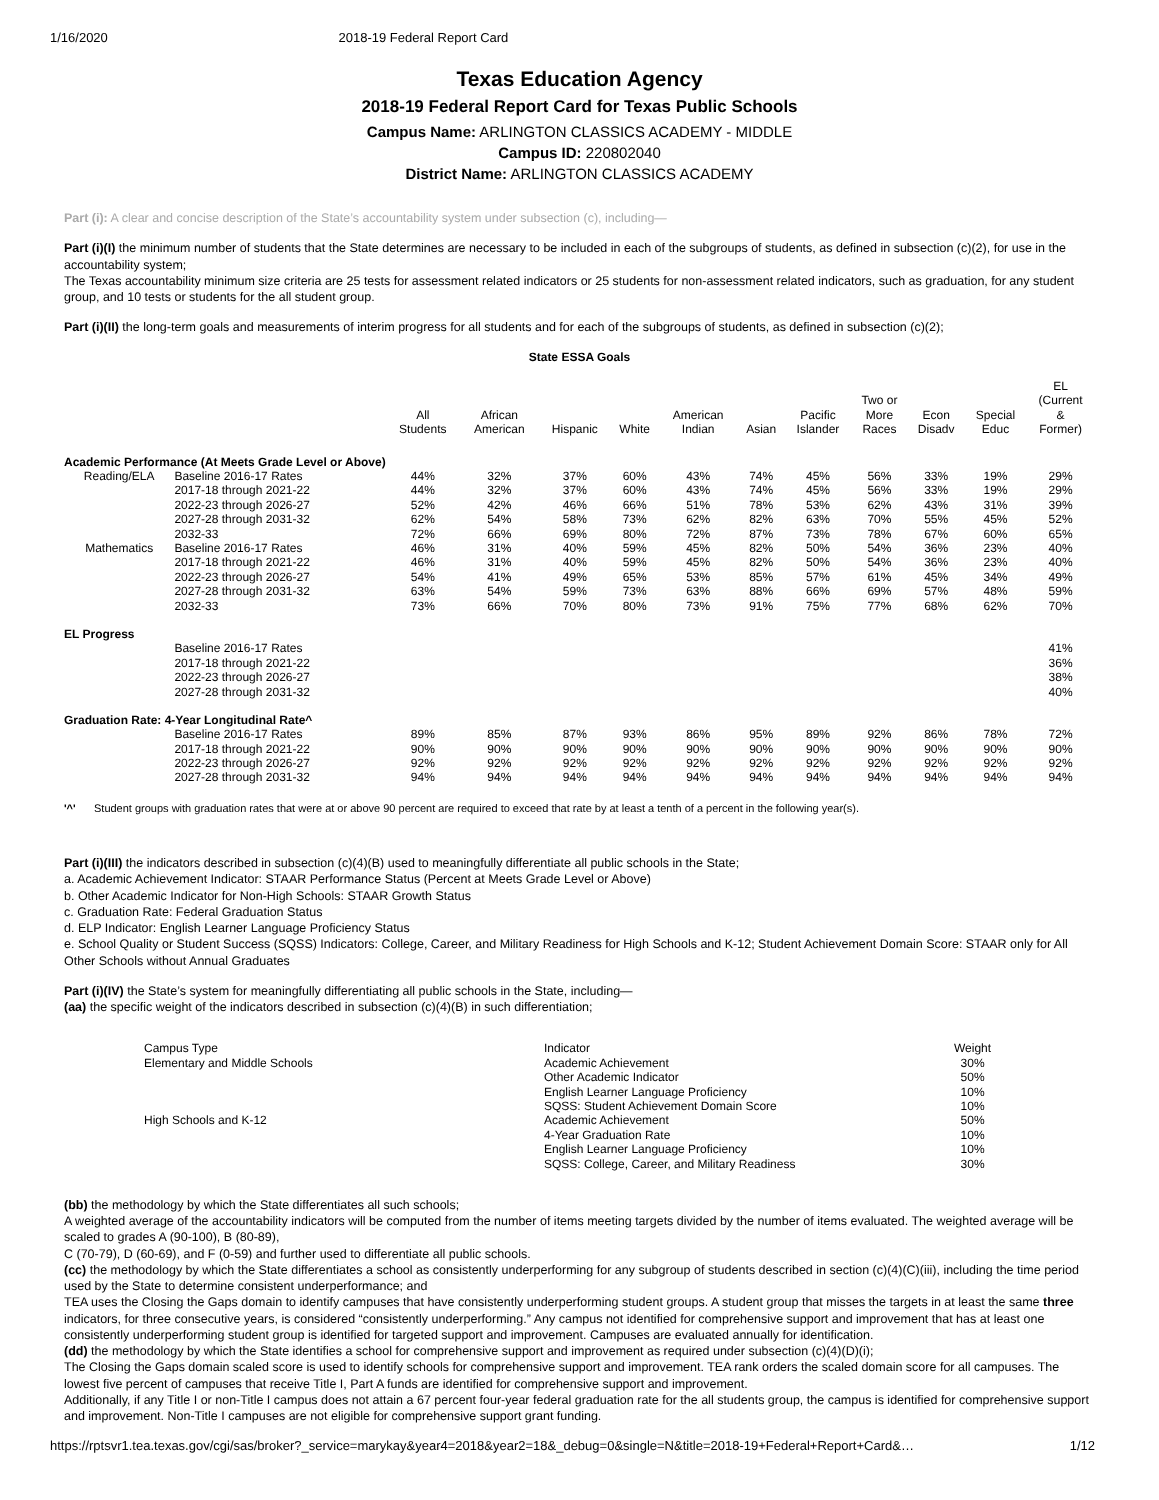1/16/2020 2018-19 Federal Report Card
Texas Education Agency
2018-19 Federal Report Card for Texas Public Schools
Campus Name: ARLINGTON CLASSICS ACADEMY - MIDDLE
Campus ID: 220802040
District Name: ARLINGTON CLASSICS ACADEMY
Part (i): A clear and concise description of the State’s accountability system under subsection (c), including—
Part (i)(I) the minimum number of students that the State determines are necessary to be included in each of the subgroups of students, as defined in subsection (c)(2), for use in the accountability system;
The Texas accountability minimum size criteria are 25 tests for assessment related indicators or 25 students for non-assessment related indicators, such as graduation, for any student group, and 10 tests or students for the all student group.
Part (i)(II) the long-term goals and measurements of interim progress for all students and for each of the subgroups of students, as defined in subsection (c)(2);
State ESSA Goals
| | | All Students | African American | Hispanic | White | American Indian | Asian | Pacific Islander | Two or More Races | Econ Disadv | Special Educ | EL (Current & Former) |
| --- | --- | --- | --- | --- | --- | --- | --- | --- | --- | --- | --- | --- |
| Academic Performance (At Meets Grade Level or Above) | | | | | | | | | | | | |
| Reading/ELA | Baseline 2016-17 Rates | 44% | 32% | 37% | 60% | 43% | 74% | 45% | 56% | 33% | 19% | 29% |
| | 2017-18 through 2021-22 | 44% | 32% | 37% | 60% | 43% | 74% | 45% | 56% | 33% | 19% | 29% |
| | 2022-23 through 2026-27 | 52% | 42% | 46% | 66% | 51% | 78% | 53% | 62% | 43% | 31% | 39% |
| | 2027-28 through 2031-32 | 62% | 54% | 58% | 73% | 62% | 82% | 63% | 70% | 55% | 45% | 52% |
| | 2032-33 | 72% | 66% | 69% | 80% | 72% | 87% | 73% | 78% | 67% | 60% | 65% |
| Mathematics | Baseline 2016-17 Rates | 46% | 31% | 40% | 59% | 45% | 82% | 50% | 54% | 36% | 23% | 40% |
| | 2017-18 through 2021-22 | 46% | 31% | 40% | 59% | 45% | 82% | 50% | 54% | 36% | 23% | 40% |
| | 2022-23 through 2026-27 | 54% | 41% | 49% | 65% | 53% | 85% | 57% | 61% | 45% | 34% | 49% |
| | 2027-28 through 2031-32 | 63% | 54% | 59% | 73% | 63% | 88% | 66% | 69% | 57% | 48% | 59% |
| | 2032-33 | 73% | 66% | 70% | 80% | 73% | 91% | 75% | 77% | 68% | 62% | 70% |
| EL Progress | | | | | | | | | | | | |
| | Baseline 2016-17 Rates | | | | | | | | | | | 41% |
| | 2017-18 through 2021-22 | | | | | | | | | | | 36% |
| | 2022-23 through 2026-27 | | | | | | | | | | | 38% |
| | 2027-28 through 2031-32 | | | | | | | | | | | 40% |
| Graduation Rate: 4-Year Longitudinal Rate^ | | | | | | | | | | | | |
| | Baseline 2016-17 Rates | 89% | 85% | 87% | 93% | 86% | 95% | 89% | 92% | 86% | 78% | 72% |
| | 2017-18 through 2021-22 | 90% | 90% | 90% | 90% | 90% | 90% | 90% | 90% | 90% | 90% | 90% |
| | 2022-23 through 2026-27 | 92% | 92% | 92% | 92% | 92% | 92% | 92% | 92% | 92% | 92% | 92% |
| | 2027-28 through 2031-32 | 94% | 94% | 94% | 94% | 94% | 94% | 94% | 94% | 94% | 94% | 94% |
'^' Student groups with graduation rates that were at or above 90 percent are required to exceed that rate by at least a tenth of a percent in the following year(s).
Part (i)(III) the indicators described in subsection (c)(4)(B) used to meaningfully differentiate all public schools in the State;
a. Academic Achievement Indicator: STAAR Performance Status (Percent at Meets Grade Level or Above)
b. Other Academic Indicator for Non-High Schools: STAAR Growth Status
c. Graduation Rate: Federal Graduation Status
d. ELP Indicator: English Learner Language Proficiency Status
e. School Quality or Student Success (SQSS) Indicators: College, Career, and Military Readiness for High Schools and K-12; Student Achievement Domain Score: STAAR only for All Other Schools without Annual Graduates
Part (i)(IV) the State’s system for meaningfully differentiating all public schools in the State, including—
(aa) the specific weight of the indicators described in subsection (c)(4)(B) in such differentiation;
| Campus Type | Indicator | Weight |
| Elementary and Middle Schools | Academic Achievement | 30% |
| | Other Academic Indicator | 50% |
| | English Learner Language Proficiency | 10% |
| | SQSS: Student Achievement Domain Score | 10% |
| High Schools and K-12 | Academic Achievement | 50% |
| | 4-Year Graduation Rate | 10% |
| | English Learner Language Proficiency | 10% |
| | SQSS: College, Career, and Military Readiness | 30% |
(bb) the methodology by which the State differentiates all such schools;
A weighted average of the accountability indicators will be computed from the number of items meeting targets divided by the number of items evaluated. The weighted average will be scaled to grades A (90-100), B (80-89),
C (70-79), D (60-69), and F (0-59) and further used to differentiate all public schools.
(cc) the methodology by which the State differentiates a school as consistently underperforming for any subgroup of students described in section (c)(4)(C)(iii), including the time period used by the State to determine consistent underperformance; and
TEA uses the Closing the Gaps domain to identify campuses that have consistently underperforming student groups. A student group that misses the targets in at least the same three indicators, for three consecutive years, is considered “consistently underperforming.” Any campus not identified for comprehensive support and improvement that has at least one consistently underperforming student group is identified for targeted support and improvement. Campuses are evaluated annually for identification.
(dd) the methodology by which the State identifies a school for comprehensive support and improvement as required under subsection (c)(4)(D)(i);
The Closing the Gaps domain scaled score is used to identify schools for comprehensive support and improvement. TEA rank orders the scaled domain score for all campuses. The lowest five percent of campuses that receive Title I, Part A funds are identified for comprehensive support and improvement.
Additionally, if any Title I or non-Title I campus does not attain a 67 percent four-year federal graduation rate for the all students group, the campus is identified for comprehensive support and improvement. Non-Title I campuses are not eligible for comprehensive support grant funding.
https://rptsvr1.tea.texas.gov/cgi/sas/broker?_service=marykay&year4=2018&year2=18&_debug=0&single=N&title=2018-19+Federal+Report+Card&… 1/12